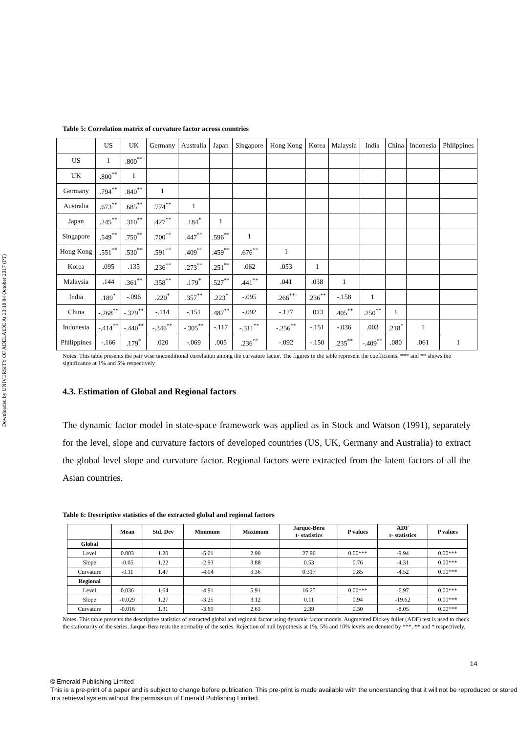Downloaded by UNIVERSITY OF ADELAIDE At 23:18 04 October 2017 (PT)
Table 5: Correlation matrix of curvature factor across countries
| | US | UK | Germany | Australia | Japan | Singapore | Hong Kong | Korea | Malaysia | India | China | Indonesia | Philippines |
| US | 1 | .800<sup>**</sup> | | | | | | | | | | | |
| UK | .800<sup>**</sup> | 1 | | | | | | | | | | | |
| Germany | .794<sup>**</sup> | .840<sup>**</sup> | 1 | | | | | | | | | | |
| Australia | .673<sup>**</sup> | .685<sup>**</sup> | .774<sup>**</sup> | 1 | | | | | | | | | |
| Japan | .245<sup>**</sup> | .310<sup>**</sup> | .427<sup>**</sup> | .184<sup>*</sup> | 1 | | | | | | | | |
| Singapore | .549<sup>**</sup> | .750<sup>**</sup> | .700<sup>**</sup> | .447<sup>**</sup> | .596<sup>**</sup> | 1 | | | | | | | |
| Hong Kong | .551<sup>**</sup> | .530<sup>**</sup> | .591<sup>**</sup> | .409<sup>**</sup> | .459<sup>**</sup> | .676<sup>**</sup> | 1 | | | | | | |
| Korea | .095 | .135 | .236<sup>**</sup> | .273<sup>**</sup> | .251<sup>**</sup> | .062 | .053 | 1 | | | | | |
| Malaysia | .144 | .361<sup>**</sup> | .358<sup>**</sup> | .179<sup>*</sup> | .527<sup>**</sup> | .441<sup>**</sup> | .041 | .038 | 1 | | | | |
| India | .189<sup>*</sup> | -.096 | .220<sup>*</sup> | .357<sup>**</sup> | .223<sup>*</sup> | -.095 | .266<sup>**</sup> | .236<sup>**</sup> | -.158 | 1 | | | |
| China | -.268<sup>**</sup> | -.329<sup>**</sup> | -.114 | -.151 | .487<sup>**</sup> | -.092 | -.127 | .013 | .405<sup>**</sup> | .250<sup>**</sup> | 1 | | |
| Indonesia | -.414<sup>**</sup> | -.440<sup>**</sup> | -.346<sup>**</sup> | -.305<sup>**</sup> | -.117 | -.311<sup>**</sup> | -.256<sup>**</sup> | -.151 | -.036 | .003 | .218<sup>*</sup> | 1 | |
| Philippines | -.166 | .179<sup>*</sup> | .020 | -.069 | .005 | .236<sup>**</sup> | -.092 | -.150 | .235<sup>**</sup> | -.409<sup>**</sup> | .080 | .061 | 1 |
Notes: This table presents the pair wise unconditional correlation among the curvature factor. The figures in the table represent the coefficients. *** and ** shows the significance at 1% and 5% respectively
4.3. Estimation of Global and Regional factors
The dynamic factor model in state-space framework was applied as in Stock and Watson (1991), separately for the level, slope and curvature factors of developed countries (US, UK, Germany and Australia) to extract the global level slope and curvature factor. Regional factors were extracted from the latent factors of all the Asian countries.
Table 6: Descriptive statistics of the extracted global and regional factors
| | Mean | Std. Dev | Minimum | Maximum | Jarque-Bera t- statistics | P values | ADF t- statistics | P values |
| --- | --- | --- | --- | --- | --- | --- | --- | --- |
| Global | | | | | | | | |
| Level | 0.003 | 1.20 | -5.01 | 2.90 | 27.96 | 0.00*** | -9.94 | 0.00*** |
| Slope | -0.05 | 1.22 | -2.93 | 3.88 | 0.53 | 0.76 | -4.31 | 0.00*** |
| Curvature | -0.11 | 1.47 | -4.04 | 3.36 | 0.317 | 0.85 | -4.52 | 0.00*** |
| Regional | | | | | | | | |
| Level | 0.036 | 1.64 | -4.91 | 5.91 | 16.25 | 0.00*** | -6.97 | 0.00*** |
| Slope | -0.029 | 1.27 | -3.25 | 3.12 | 0.11 | 0.94 | -19.62 | 0.00*** |
| Curvature | -0.016 | 1.31 | -3.69 | 2.63 | 2.39 | 0.30 | -8.05 | 0.00*** |
Notes: This table presents the descriptive statistics of extracted global and regional factor using dynamic factor models. Augmented Dickey fuller (ADF) test is used to check the stationarity of the series. Jarque-Bera tests the normality of the series. Rejection of null hypothesis at 1%, 5% and 10% levels are denoted by ***, ** and * respectively.
14
© Emerald Publishing Limited
This is a pre-print of a paper and is subject to change before publication. This pre-print is made available with the understanding that it will not be reproduced or stored in a retrieval system without the permission of Emerald Publishing Limited.